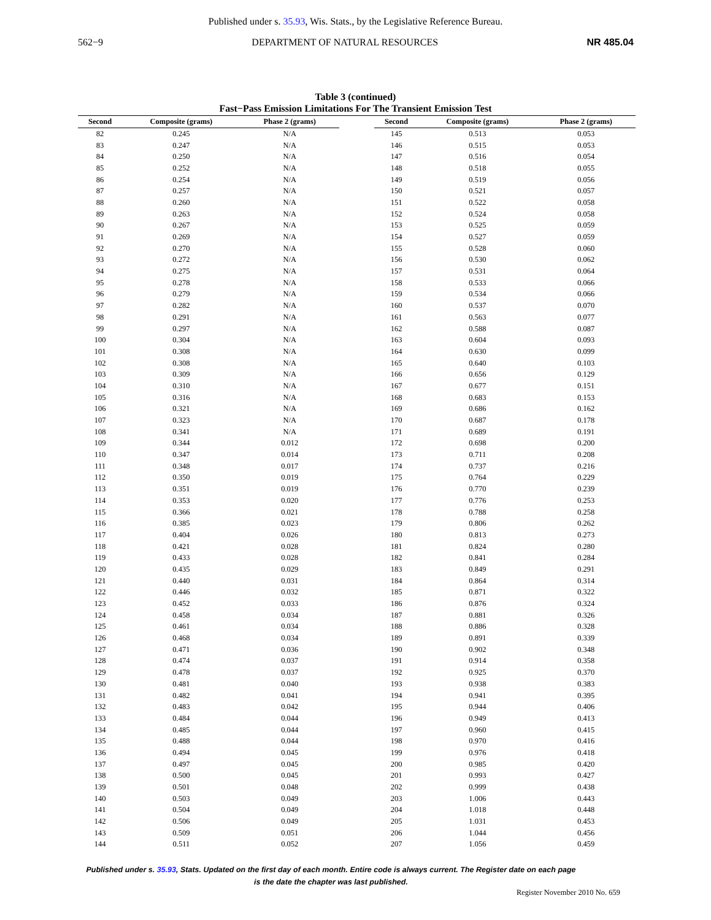Published under s. 35.93, Wis. Stats., by the Legislative Reference Bureau.
562−9 DEPARTMENT OF NATURAL RESOURCES NR 485.04
Table 3 (continued)
Fast−Pass Emission Limitations For The Transient Emission Test
| Second | Composite (grams) | Phase 2 (grams) |
| --- | --- | --- |
| 82 | 0.245 | N/A |
| 83 | 0.247 | N/A |
| 84 | 0.250 | N/A |
| 85 | 0.252 | N/A |
| 86 | 0.254 | N/A |
| 87 | 0.257 | N/A |
| 88 | 0.260 | N/A |
| 89 | 0.263 | N/A |
| 90 | 0.267 | N/A |
| 91 | 0.269 | N/A |
| 92 | 0.270 | N/A |
| 93 | 0.272 | N/A |
| 94 | 0.275 | N/A |
| 95 | 0.278 | N/A |
| 96 | 0.279 | N/A |
| 97 | 0.282 | N/A |
| 98 | 0.291 | N/A |
| 99 | 0.297 | N/A |
| 100 | 0.304 | N/A |
| 101 | 0.308 | N/A |
| 102 | 0.308 | N/A |
| 103 | 0.309 | N/A |
| 104 | 0.310 | N/A |
| 105 | 0.316 | N/A |
| 106 | 0.321 | N/A |
| 107 | 0.323 | N/A |
| 108 | 0.341 | N/A |
| 109 | 0.344 | 0.012 |
| 110 | 0.347 | 0.014 |
| 111 | 0.348 | 0.017 |
| 112 | 0.350 | 0.019 |
| 113 | 0.351 | 0.019 |
| 114 | 0.353 | 0.020 |
| 115 | 0.366 | 0.021 |
| 116 | 0.385 | 0.023 |
| 117 | 0.404 | 0.026 |
| 118 | 0.421 | 0.028 |
| 119 | 0.433 | 0.028 |
| 120 | 0.435 | 0.029 |
| 121 | 0.440 | 0.031 |
| 122 | 0.446 | 0.032 |
| 123 | 0.452 | 0.033 |
| 124 | 0.458 | 0.034 |
| 125 | 0.461 | 0.034 |
| 126 | 0.468 | 0.034 |
| 127 | 0.471 | 0.036 |
| 128 | 0.474 | 0.037 |
| 129 | 0.478 | 0.037 |
| 130 | 0.481 | 0.040 |
| 131 | 0.482 | 0.041 |
| 132 | 0.483 | 0.042 |
| 133 | 0.484 | 0.044 |
| 134 | 0.485 | 0.044 |
| 135 | 0.488 | 0.044 |
| 136 | 0.494 | 0.045 |
| 137 | 0.497 | 0.045 |
| 138 | 0.500 | 0.045 |
| 139 | 0.501 | 0.048 |
| 140 | 0.503 | 0.049 |
| 141 | 0.504 | 0.049 |
| 142 | 0.506 | 0.049 |
| 143 | 0.509 | 0.051 |
| 144 | 0.511 | 0.052 |
| Second | Composite (grams) | Phase 2 (grams) |
| --- | --- | --- |
| 145 | 0.513 | 0.053 |
| 146 | 0.515 | 0.053 |
| 147 | 0.516 | 0.054 |
| 148 | 0.518 | 0.055 |
| 149 | 0.519 | 0.056 |
| 150 | 0.521 | 0.057 |
| 151 | 0.522 | 0.058 |
| 152 | 0.524 | 0.058 |
| 153 | 0.525 | 0.059 |
| 154 | 0.527 | 0.059 |
| 155 | 0.528 | 0.060 |
| 156 | 0.530 | 0.062 |
| 157 | 0.531 | 0.064 |
| 158 | 0.533 | 0.066 |
| 159 | 0.534 | 0.066 |
| 160 | 0.537 | 0.070 |
| 161 | 0.563 | 0.077 |
| 162 | 0.588 | 0.087 |
| 163 | 0.604 | 0.093 |
| 164 | 0.630 | 0.099 |
| 165 | 0.640 | 0.103 |
| 166 | 0.656 | 0.129 |
| 167 | 0.677 | 0.151 |
| 168 | 0.683 | 0.153 |
| 169 | 0.686 | 0.162 |
| 170 | 0.687 | 0.178 |
| 171 | 0.689 | 0.191 |
| 172 | 0.698 | 0.200 |
| 173 | 0.711 | 0.208 |
| 174 | 0.737 | 0.216 |
| 175 | 0.764 | 0.229 |
| 176 | 0.770 | 0.239 |
| 177 | 0.776 | 0.253 |
| 178 | 0.788 | 0.258 |
| 179 | 0.806 | 0.262 |
| 180 | 0.813 | 0.273 |
| 181 | 0.824 | 0.280 |
| 182 | 0.841 | 0.284 |
| 183 | 0.849 | 0.291 |
| 184 | 0.864 | 0.314 |
| 185 | 0.871 | 0.322 |
| 186 | 0.876 | 0.324 |
| 187 | 0.881 | 0.326 |
| 188 | 0.886 | 0.328 |
| 189 | 0.891 | 0.339 |
| 190 | 0.902 | 0.348 |
| 191 | 0.914 | 0.358 |
| 192 | 0.925 | 0.370 |
| 193 | 0.938 | 0.383 |
| 194 | 0.941 | 0.395 |
| 195 | 0.944 | 0.406 |
| 196 | 0.949 | 0.413 |
| 197 | 0.960 | 0.415 |
| 198 | 0.970 | 0.416 |
| 199 | 0.976 | 0.418 |
| 200 | 0.985 | 0.420 |
| 201 | 0.993 | 0.427 |
| 202 | 0.999 | 0.438 |
| 203 | 1.006 | 0.443 |
| 204 | 1.018 | 0.448 |
| 205 | 1.031 | 0.453 |
| 206 | 1.044 | 0.456 |
| 207 | 1.056 | 0.459 |
Published under s. 35.93, Stats. Updated on the first day of each month. Entire code is always current. The Register date on each page
is the date the chapter was last published.
Register November 2010 No. 659